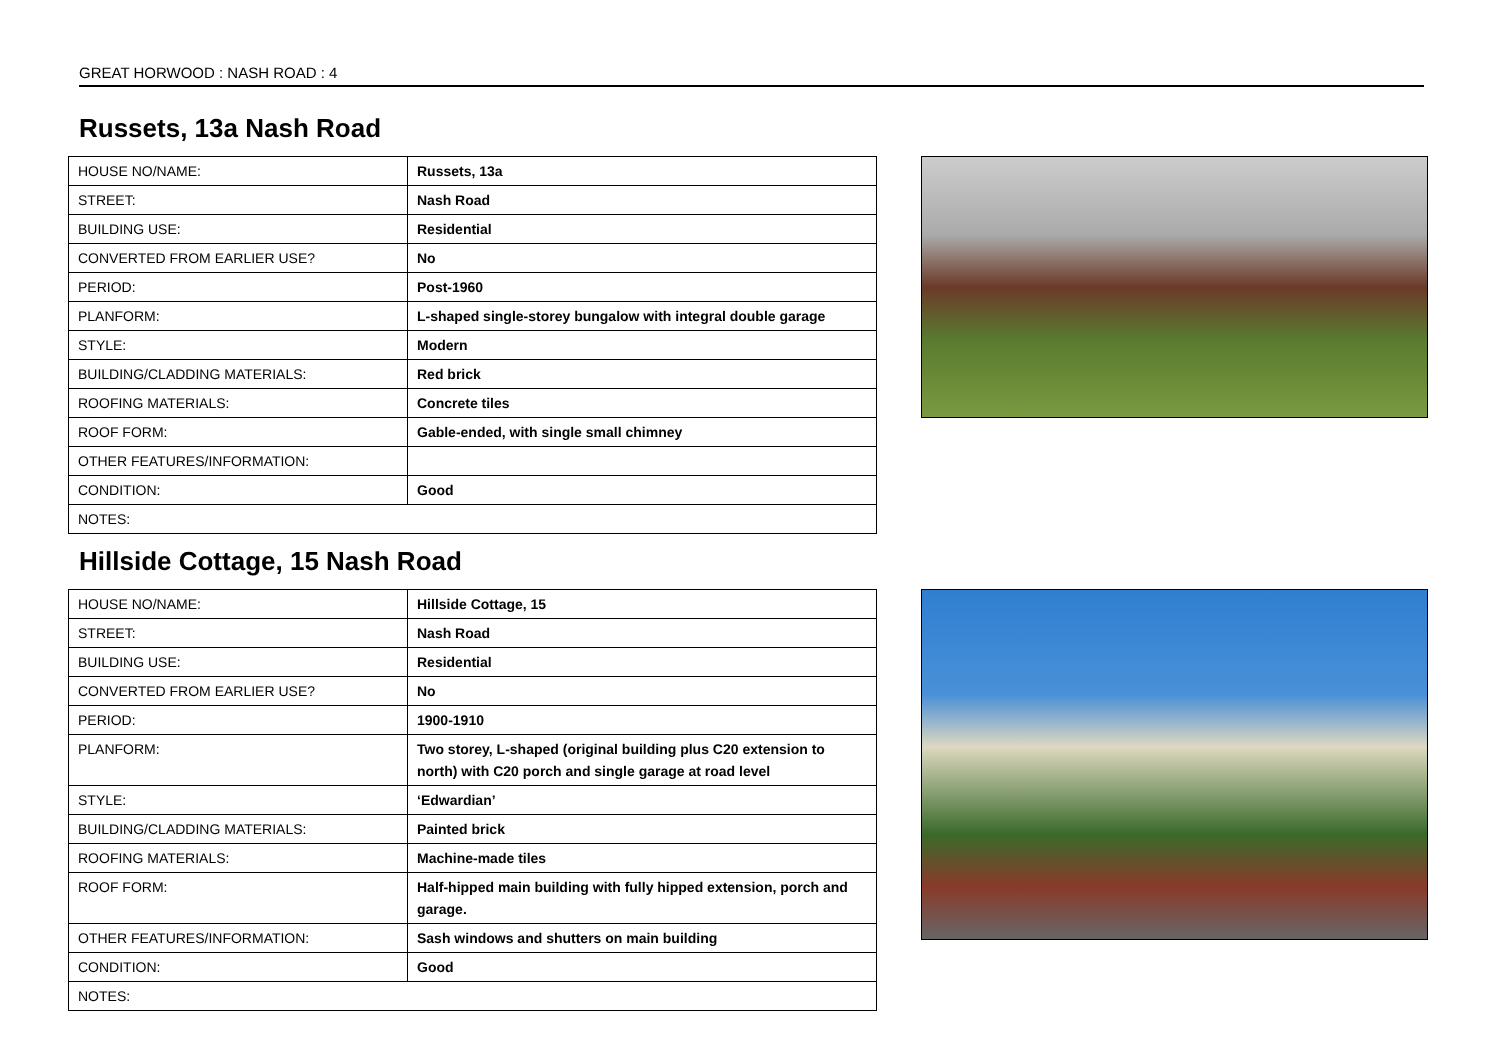GREAT HORWOOD : NASH ROAD : 4
Russets, 13a Nash Road
| HOUSE NO/NAME: | Russets, 13a |
| STREET: | Nash Road |
| BUILDING USE: | Residential |
| CONVERTED FROM EARLIER USE? | No |
| PERIOD: | Post-1960 |
| PLANFORM: | L-shaped single-storey bungalow with integral double garage |
| STYLE: | Modern |
| BUILDING/CLADDING MATERIALS: | Red brick |
| ROOFING MATERIALS: | Concrete tiles |
| ROOF FORM: | Gable-ended, with single small chimney |
| OTHER FEATURES/INFORMATION: | |
| CONDITION: | Good |
| NOTES: | |
Hillside Cottage, 15 Nash Road
| HOUSE NO/NAME: | Hillside Cottage, 15 |
| STREET: | Nash Road |
| BUILDING USE: | Residential |
| CONVERTED FROM EARLIER USE? | No |
| PERIOD: | 1900-1910 |
| PLANFORM: | Two storey, L-shaped (original building plus C20 extension to north) with C20 porch and single garage at road level |
| STYLE: | ‘Edwardian’ |
| BUILDING/CLADDING MATERIALS: | Painted brick |
| ROOFING MATERIALS: | Machine-made tiles |
| ROOF FORM: | Half-hipped main building with fully hipped extension, porch and garage. |
| OTHER FEATURES/INFORMATION: | Sash windows and shutters on main building |
| CONDITION: | Good |
| NOTES: | |